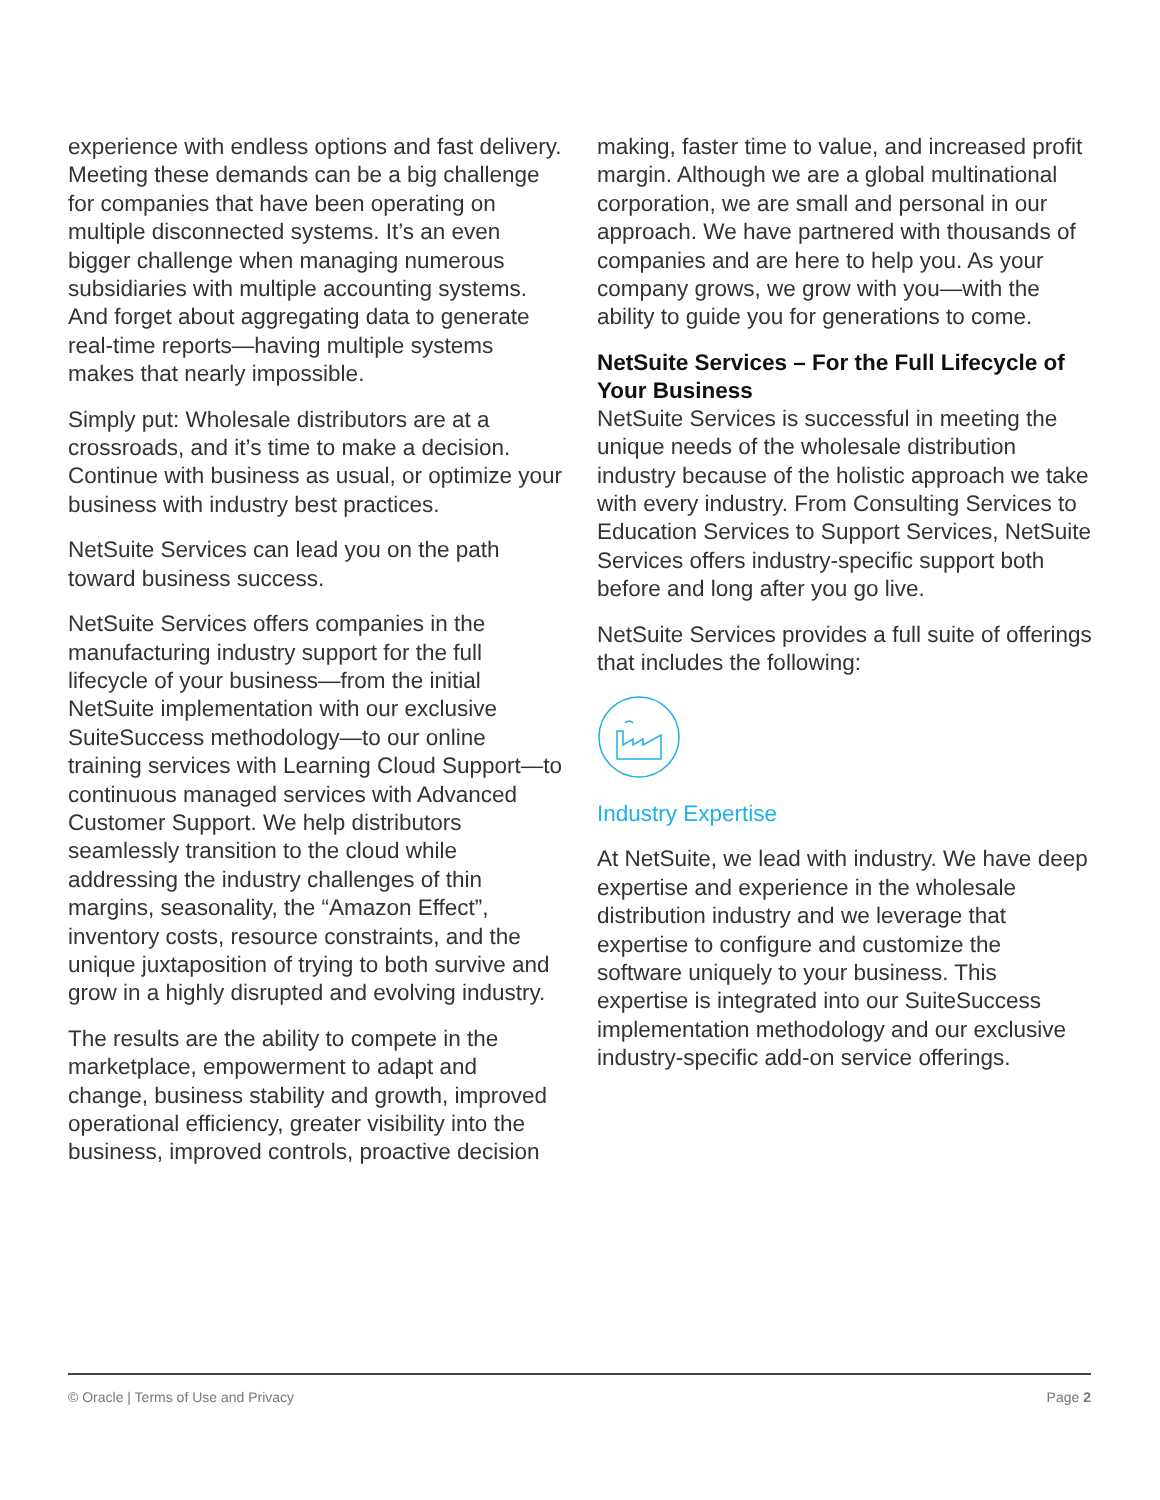experience with endless options and fast delivery. Meeting these demands can be a big challenge for companies that have been operating on multiple disconnected systems. It’s an even bigger challenge when managing numerous subsidiaries with multiple accounting systems. And forget about aggregating data to generate real-time reports—having multiple systems makes that nearly impossible.
Simply put: Wholesale distributors are at a crossroads, and it’s time to make a decision. Continue with business as usual, or optimize your business with industry best practices.
NetSuite Services can lead you on the path toward business success.
NetSuite Services offers companies in the manufacturing industry support for the full lifecycle of your business—from the initial NetSuite implementation with our exclusive SuiteSuccess methodology—to our online training services with Learning Cloud Support—to continuous managed services with Advanced Customer Support. We help distributors seamlessly transition to the cloud while addressing the industry challenges of thin margins, seasonality, the “Amazon Effect”, inventory costs, resource constraints, and the unique juxtaposition of trying to both survive and grow in a highly disrupted and evolving industry.
The results are the ability to compete in the marketplace, empowerment to adapt and change, business stability and growth, improved operational efficiency, greater visibility into the business, improved controls, proactive decision
making, faster time to value, and increased profit margin. Although we are a global multinational corporation, we are small and personal in our approach. We have partnered with thousands of companies and are here to help you. As your company grows, we grow with you—with the ability to guide you for generations to come.
NetSuite Services – For the Full Lifecycle of Your Business
NetSuite Services is successful in meeting the unique needs of the wholesale distribution industry because of the holistic approach we take with every industry. From Consulting Services to Education Services to Support Services, NetSuite Services offers industry-specific support both before and long after you go live.
NetSuite Services provides a full suite of offerings that includes the following:
Industry Expertise
At NetSuite, we lead with industry. We have deep expertise and experience in the wholesale distribution industry and we leverage that expertise to configure and customize the software uniquely to your business. This expertise is integrated into our SuiteSuccess implementation methodology and our exclusive industry-specific add-on service offerings.
© Oracle | Terms of Use and Privacy Page 2